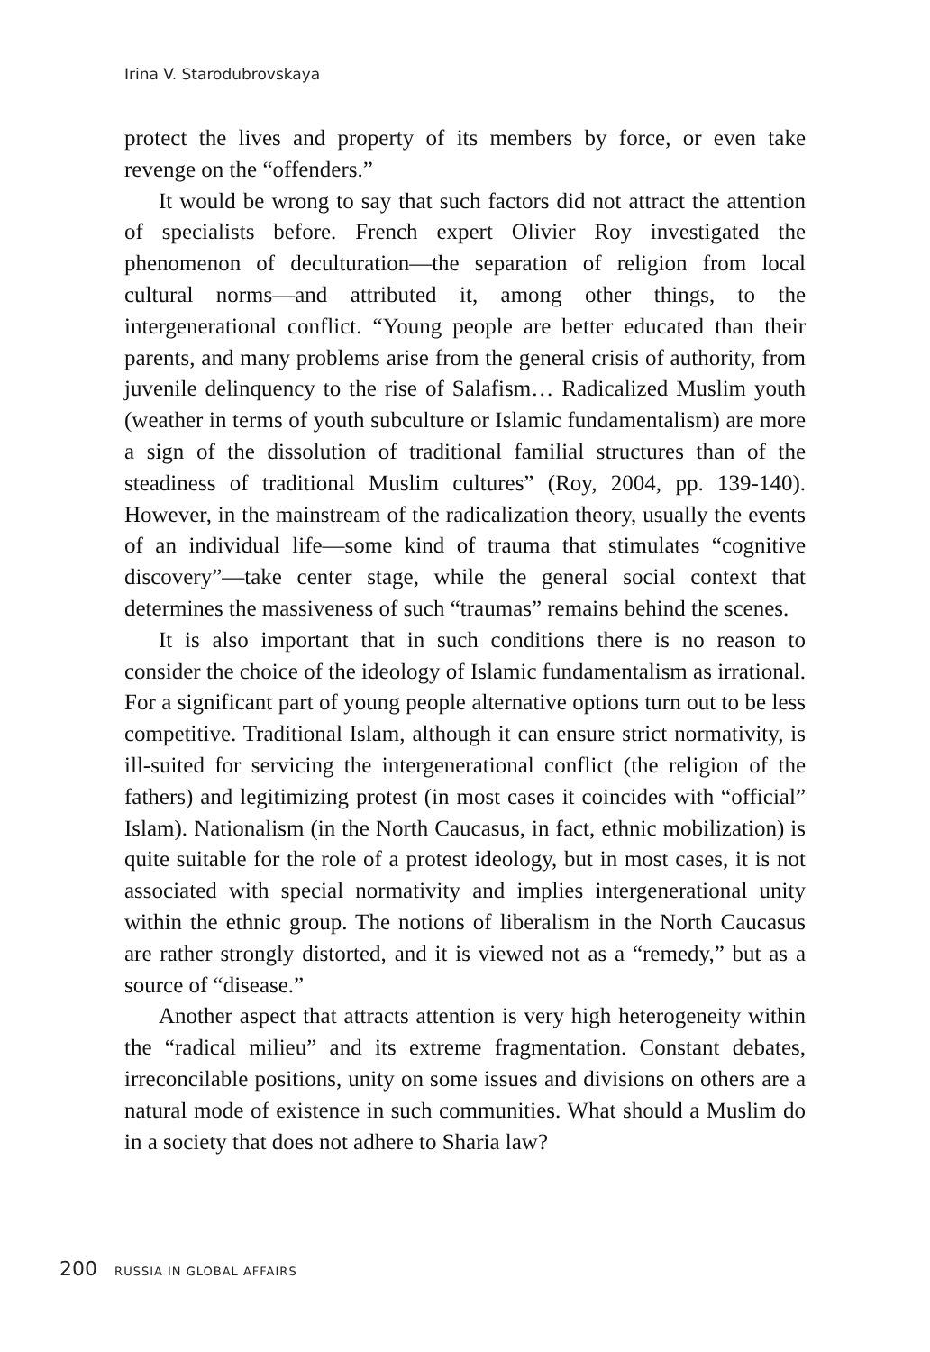Irina V. Starodubrovskaya
protect the lives and property of its members by force, or even take revenge on the “offenders.”
It would be wrong to say that such factors did not attract the attention of specialists before. French expert Olivier Roy investigated the phenomenon of deculturation—the separation of religion from local cultural norms—and attributed it, among other things, to the intergenerational conflict. “Young people are better educated than their parents, and many problems arise from the general crisis of authority, from juvenile delinquency to the rise of Salafism… Radicalized Muslim youth (weather in terms of youth subculture or Islamic fundamentalism) are more a sign of the dissolution of traditional familial structures than of the steadiness of traditional Muslim cultures” (Roy, 2004, pp. 139-140). However, in the mainstream of the radicalization theory, usually the events of an individual life—some kind of trauma that stimulates “cognitive discovery”—take center stage, while the general social context that determines the massiveness of such “traumas” remains behind the scenes.
It is also important that in such conditions there is no reason to consider the choice of the ideology of Islamic fundamentalism as irrational. For a significant part of young people alternative options turn out to be less competitive. Traditional Islam, although it can ensure strict normativity, is ill-suited for servicing the intergenerational conflict (the religion of the fathers) and legitimizing protest (in most cases it coincides with “official” Islam). Nationalism (in the North Caucasus, in fact, ethnic mobilization) is quite suitable for the role of a protest ideology, but in most cases, it is not associated with special normativity and implies intergenerational unity within the ethnic group. The notions of liberalism in the North Caucasus are rather strongly distorted, and it is viewed not as a “remedy,” but as a source of “disease.”
Another aspect that attracts attention is very high heterogeneity within the “radical milieu” and its extreme fragmentation. Constant debates, irreconcilable positions, unity on some issues and divisions on others are a natural mode of existence in such communities. What should a Muslim do in a society that does not adhere to Sharia law?
200 RUSSIA IN GLOBAL AFFAIRS